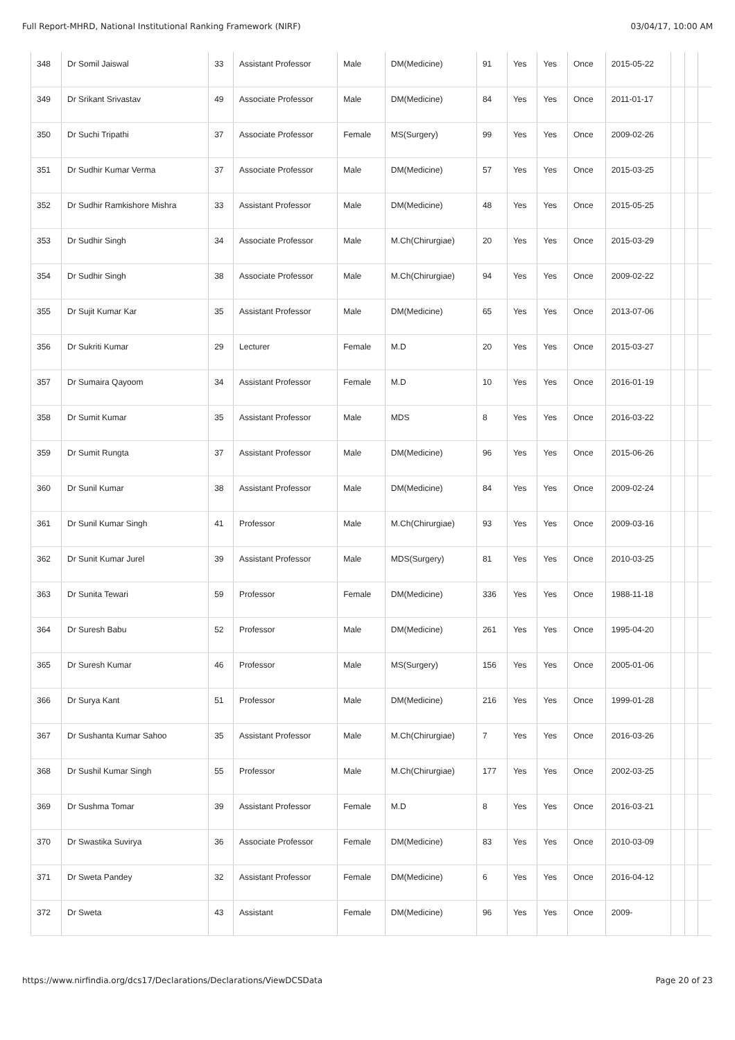Full Report-MHRD, National Institutional Ranking Framework (NIRF) 03/04/17, 10:00 AM
| 348 | Dr Somil Jaiswal | 33 | Assistant Professor | Male | DM(Medicine) | 91 | Yes | Yes | Once | 2015-05-22 | | | |
| 349 | Dr Srikant Srivastav | 49 | Associate Professor | Male | DM(Medicine) | 84 | Yes | Yes | Once | 2011-01-17 | | | |
| 350 | Dr Suchi Tripathi | 37 | Associate Professor | Female | MS(Surgery) | 99 | Yes | Yes | Once | 2009-02-26 | | | |
| 351 | Dr Sudhir Kumar Verma | 37 | Associate Professor | Male | DM(Medicine) | 57 | Yes | Yes | Once | 2015-03-25 | | | |
| 352 | Dr Sudhir Ramkishore Mishra | 33 | Assistant Professor | Male | DM(Medicine) | 48 | Yes | Yes | Once | 2015-05-25 | | | |
| 353 | Dr Sudhir Singh | 34 | Associate Professor | Male | M.Ch(Chirurgiae) | 20 | Yes | Yes | Once | 2015-03-29 | | | |
| 354 | Dr Sudhir Singh | 38 | Associate Professor | Male | M.Ch(Chirurgiae) | 94 | Yes | Yes | Once | 2009-02-22 | | | |
| 355 | Dr Sujit Kumar Kar | 35 | Assistant Professor | Male | DM(Medicine) | 65 | Yes | Yes | Once | 2013-07-06 | | | |
| 356 | Dr Sukriti Kumar | 29 | Lecturer | Female | M.D | 20 | Yes | Yes | Once | 2015-03-27 | | | |
| 357 | Dr Sumaira Qayoom | 34 | Assistant Professor | Female | M.D | 10 | Yes | Yes | Once | 2016-01-19 | | | |
| 358 | Dr Sumit Kumar | 35 | Assistant Professor | Male | MDS | 8 | Yes | Yes | Once | 2016-03-22 | | | |
| 359 | Dr Sumit Rungta | 37 | Assistant Professor | Male | DM(Medicine) | 96 | Yes | Yes | Once | 2015-06-26 | | | |
| 360 | Dr Sunil Kumar | 38 | Assistant Professor | Male | DM(Medicine) | 84 | Yes | Yes | Once | 2009-02-24 | | | |
| 361 | Dr Sunil Kumar Singh | 41 | Professor | Male | M.Ch(Chirurgiae) | 93 | Yes | Yes | Once | 2009-03-16 | | | |
| 362 | Dr Sunit Kumar Jurel | 39 | Assistant Professor | Male | MDS(Surgery) | 81 | Yes | Yes | Once | 2010-03-25 | | | |
| 363 | Dr Sunita Tewari | 59 | Professor | Female | DM(Medicine) | 336 | Yes | Yes | Once | 1988-11-18 | | | |
| 364 | Dr Suresh Babu | 52 | Professor | Male | DM(Medicine) | 261 | Yes | Yes | Once | 1995-04-20 | | | |
| 365 | Dr Suresh Kumar | 46 | Professor | Male | MS(Surgery) | 156 | Yes | Yes | Once | 2005-01-06 | | | |
| 366 | Dr Surya Kant | 51 | Professor | Male | DM(Medicine) | 216 | Yes | Yes | Once | 1999-01-28 | | | |
| 367 | Dr Sushanta Kumar Sahoo | 35 | Assistant Professor | Male | M.Ch(Chirurgiae) | 7 | Yes | Yes | Once | 2016-03-26 | | | |
| 368 | Dr Sushil Kumar Singh | 55 | Professor | Male | M.Ch(Chirurgiae) | 177 | Yes | Yes | Once | 2002-03-25 | | | |
| 369 | Dr Sushma Tomar | 39 | Assistant Professor | Female | M.D | 8 | Yes | Yes | Once | 2016-03-21 | | | |
| 370 | Dr Swastika Suvirya | 36 | Associate Professor | Female | DM(Medicine) | 83 | Yes | Yes | Once | 2010-03-09 | | | |
| 371 | Dr Sweta Pandey | 32 | Assistant Professor | Female | DM(Medicine) | 6 | Yes | Yes | Once | 2016-04-12 | | | |
| 372 | Dr Sweta | 43 | Assistant | Female | DM(Medicine) | 96 | Yes | Yes | Once | 2009- | | | |
https://www.nirfindia.org/dcs17/Declarations/Declarations/ViewDCSData Page 20 of 23